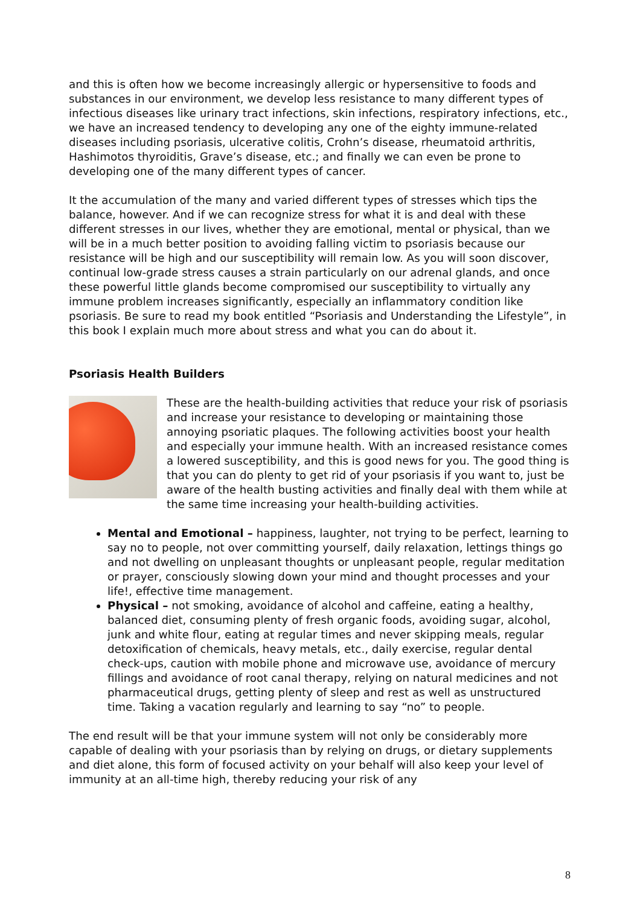and this is often how we become increasingly allergic or hypersensitive to foods and substances in our environment, we develop less resistance to many different types of infectious diseases like urinary tract infections, skin infections, respiratory infections, etc., we have an increased tendency to developing any one of the eighty immune-related diseases including psoriasis, ulcerative colitis, Crohn’s disease, rheumatoid arthritis, Hashimotos thyroiditis, Grave’s disease, etc.; and finally we can even be prone to developing one of the many different types of cancer.
It the accumulation of the many and varied different types of stresses which tips the balance, however. And if we can recognize stress for what it is and deal with these different stresses in our lives, whether they are emotional, mental or physical, than we will be in a much better position to avoiding falling victim to psoriasis because our resistance will be high and our susceptibility will remain low. As you will soon discover, continual low-grade stress causes a strain particularly on our adrenal glands, and once these powerful little glands become compromised our susceptibility to virtually any immune problem increases significantly, especially an inflammatory condition like psoriasis. Be sure to read my book entitled “Psoriasis and Understanding the Lifestyle”, in this book I explain much more about stress and what you can do about it.
Psoriasis Health Builders
These are the health-building activities that reduce your risk of psoriasis and increase your resistance to developing or maintaining those annoying psoriatic plaques. The following activities boost your health and especially your immune health. With an increased resistance comes a lowered susceptibility, and this is good news for you. The good thing is that you can do plenty to get rid of your psoriasis if you want to, just be aware of the health busting activities and finally deal with them while at the same time increasing your health-building activities.
Mental and Emotional – happiness, laughter, not trying to be perfect, learning to say no to people, not over committing yourself, daily relaxation, lettings things go and not dwelling on unpleasant thoughts or unpleasant people, regular meditation or prayer, consciously slowing down your mind and thought processes and your life!, effective time management.
Physical – not smoking, avoidance of alcohol and caffeine, eating a healthy, balanced diet, consuming plenty of fresh organic foods, avoiding sugar, alcohol, junk and white flour, eating at regular times and never skipping meals, regular detoxification of chemicals, heavy metals, etc., daily exercise, regular dental check-ups, caution with mobile phone and microwave use, avoidance of mercury fillings and avoidance of root canal therapy, relying on natural medicines and not pharmaceutical drugs, getting plenty of sleep and rest as well as unstructured time. Taking a vacation regularly and learning to say “no” to people.
The end result will be that your immune system will not only be considerably more capable of dealing with your psoriasis than by relying on drugs, or dietary supplements and diet alone, this form of focused activity on your behalf will also keep your level of immunity at an all-time high, thereby reducing your risk of any
8